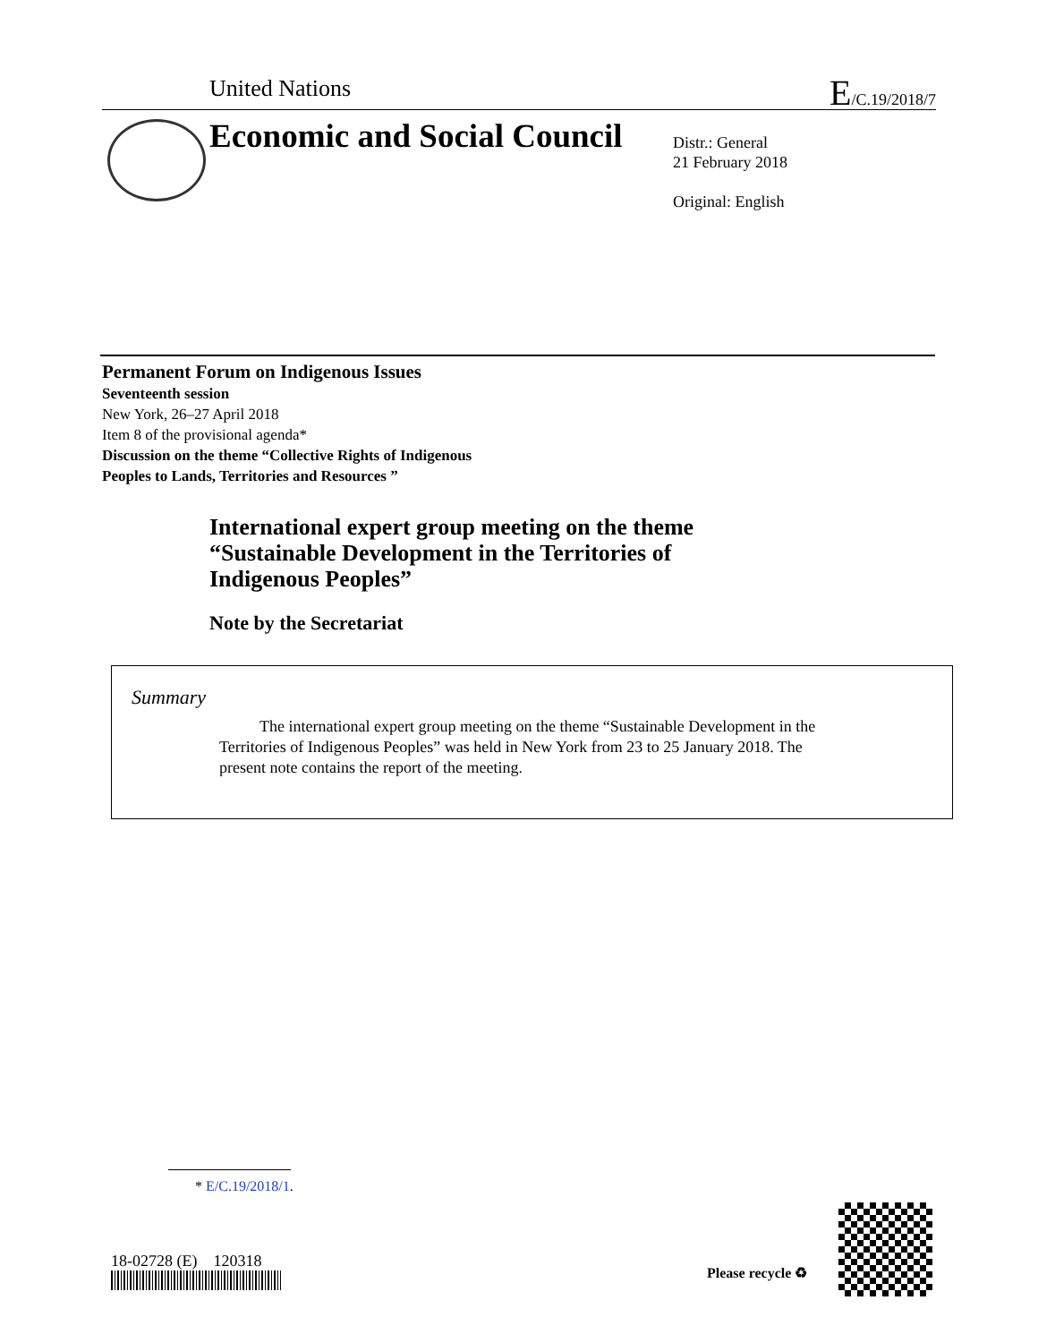United Nations E/C.19/2018/7
Economic and Social Council
Distr.: General
21 February 2018
Original: English
Permanent Forum on Indigenous Issues
Seventeenth session
New York, 26–27 April 2018
Item 8 of the provisional agenda*
Discussion on the theme “Collective Rights of Indigenous
Peoples to Lands, Territories and Resources ”
International expert group meeting on the theme
“Sustainable Development in the Territories of
Indigenous Peoples”
Note by the Secretariat
Summary
The international expert group meeting on the theme “Sustainable Development in the Territories of Indigenous Peoples” was held in New York from 23 to 25 January 2018. The present note contains the report of the meeting.
* E/C.19/2018/1.
18-02728 (E) 120318
Please recycle ♻